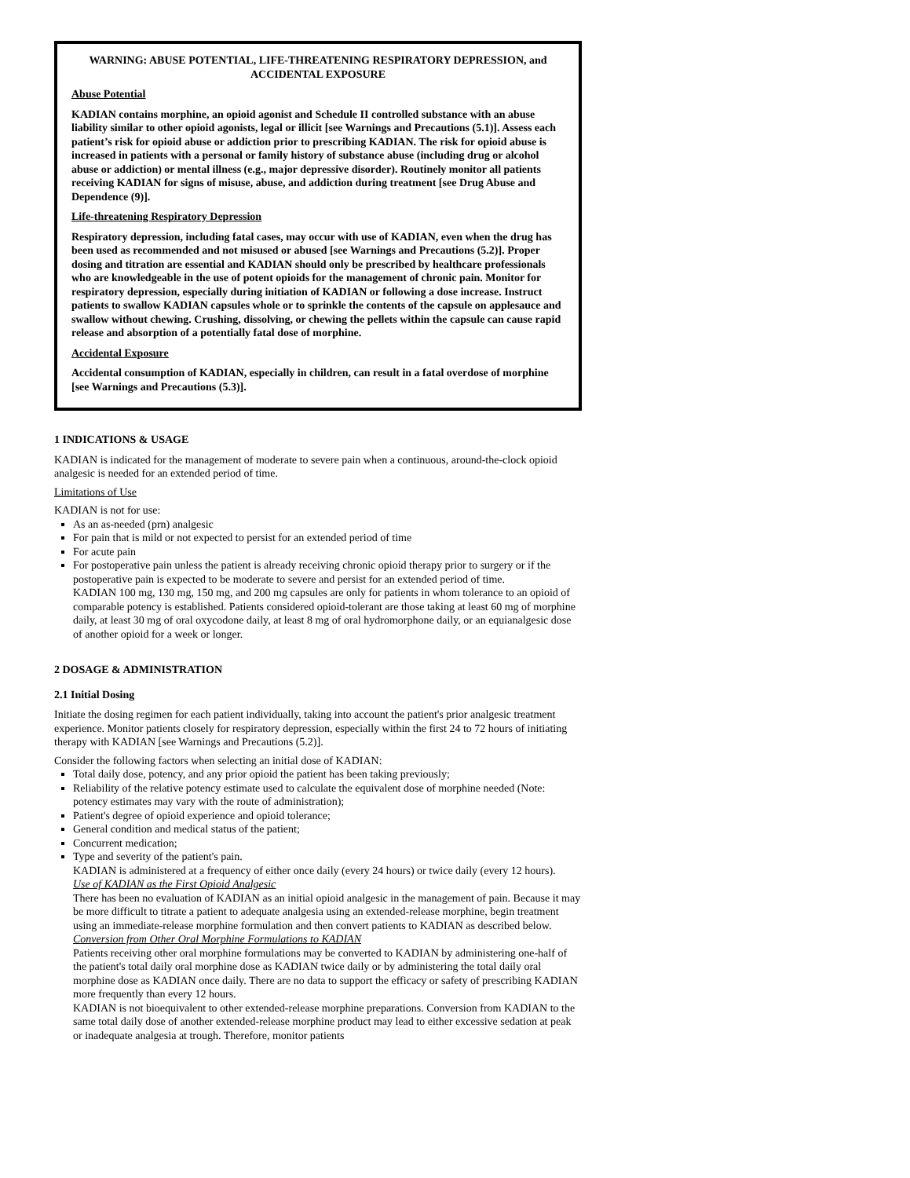WARNING: ABUSE POTENTIAL, LIFE-THREATENING RESPIRATORY DEPRESSION, and ACCIDENTAL EXPOSURE
Abuse Potential
KADIAN contains morphine, an opioid agonist and Schedule II controlled substance with an abuse liability similar to other opioid agonists, legal or illicit [see Warnings and Precautions (5.1)]. Assess each patient’s risk for opioid abuse or addiction prior to prescribing KADIAN. The risk for opioid abuse is increased in patients with a personal or family history of substance abuse (including drug or alcohol abuse or addiction) or mental illness (e.g., major depressive disorder). Routinely monitor all patients receiving KADIAN for signs of misuse, abuse, and addiction during treatment [see Drug Abuse and Dependence (9)].
Life-threatening Respiratory Depression
Respiratory depression, including fatal cases, may occur with use of KADIAN, even when the drug has been used as recommended and not misused or abused [see Warnings and Precautions (5.2)]. Proper dosing and titration are essential and KADIAN should only be prescribed by healthcare professionals who are knowledgeable in the use of potent opioids for the management of chronic pain. Monitor for respiratory depression, especially during initiation of KADIAN or following a dose increase. Instruct patients to swallow KADIAN capsules whole or to sprinkle the contents of the capsule on applesauce and swallow without chewing. Crushing, dissolving, or chewing the pellets within the capsule can cause rapid release and absorption of a potentially fatal dose of morphine.
Accidental Exposure
Accidental consumption of KADIAN, especially in children, can result in a fatal overdose of morphine [see Warnings and Precautions (5.3)].
1 INDICATIONS & USAGE
KADIAN is indicated for the management of moderate to severe pain when a continuous, around-the-clock opioid analgesic is needed for an extended period of time.
Limitations of Use
KADIAN is not for use:
As an as-needed (prn) analgesic
For pain that is mild or not expected to persist for an extended period of time
For acute pain
For postoperative pain unless the patient is already receiving chronic opioid therapy prior to surgery or if the postoperative pain is expected to be moderate to severe and persist for an extended period of time.
KADIAN 100 mg, 130 mg, 150 mg, and 200 mg capsules are only for patients in whom tolerance to an opioid of comparable potency is established. Patients considered opioid-tolerant are those taking at least 60 mg of morphine daily, at least 30 mg of oral oxycodone daily, at least 8 mg of oral hydromorphone daily, or an equianalgesic dose of another opioid for a week or longer.
2 DOSAGE & ADMINISTRATION
2.1 Initial Dosing
Initiate the dosing regimen for each patient individually, taking into account the patient's prior analgesic treatment experience. Monitor patients closely for respiratory depression, especially within the first 24 to 72 hours of initiating therapy with KADIAN [see Warnings and Precautions (5.2)].
Consider the following factors when selecting an initial dose of KADIAN:
Total daily dose, potency, and any prior opioid the patient has been taking previously;
Reliability of the relative potency estimate used to calculate the equivalent dose of morphine needed (Note: potency estimates may vary with the route of administration);
Patient's degree of opioid experience and opioid tolerance;
General condition and medical status of the patient;
Concurrent medication;
Type and severity of the patient's pain.
KADIAN is administered at a frequency of either once daily (every 24 hours) or twice daily (every 12 hours).
Use of KADIAN as the First Opioid Analgesic
There has been no evaluation of KADIAN as an initial opioid analgesic in the management of pain. Because it may be more difficult to titrate a patient to adequate analgesia using an extended-release morphine, begin treatment using an immediate-release morphine formulation and then convert patients to KADIAN as described below.
Conversion from Other Oral Morphine Formulations to KADIAN
Patients receiving other oral morphine formulations may be converted to KADIAN by administering one-half of the patient's total daily oral morphine dose as KADIAN twice daily or by administering the total daily oral morphine dose as KADIAN once daily. There are no data to support the efficacy or safety of prescribing KADIAN more frequently than every 12 hours.
KADIAN is not bioequivalent to other extended-release morphine preparations. Conversion from KADIAN to the same total daily dose of another extended-release morphine product may lead to either excessive sedation at peak or inadequate analgesia at trough. Therefore, monitor patients